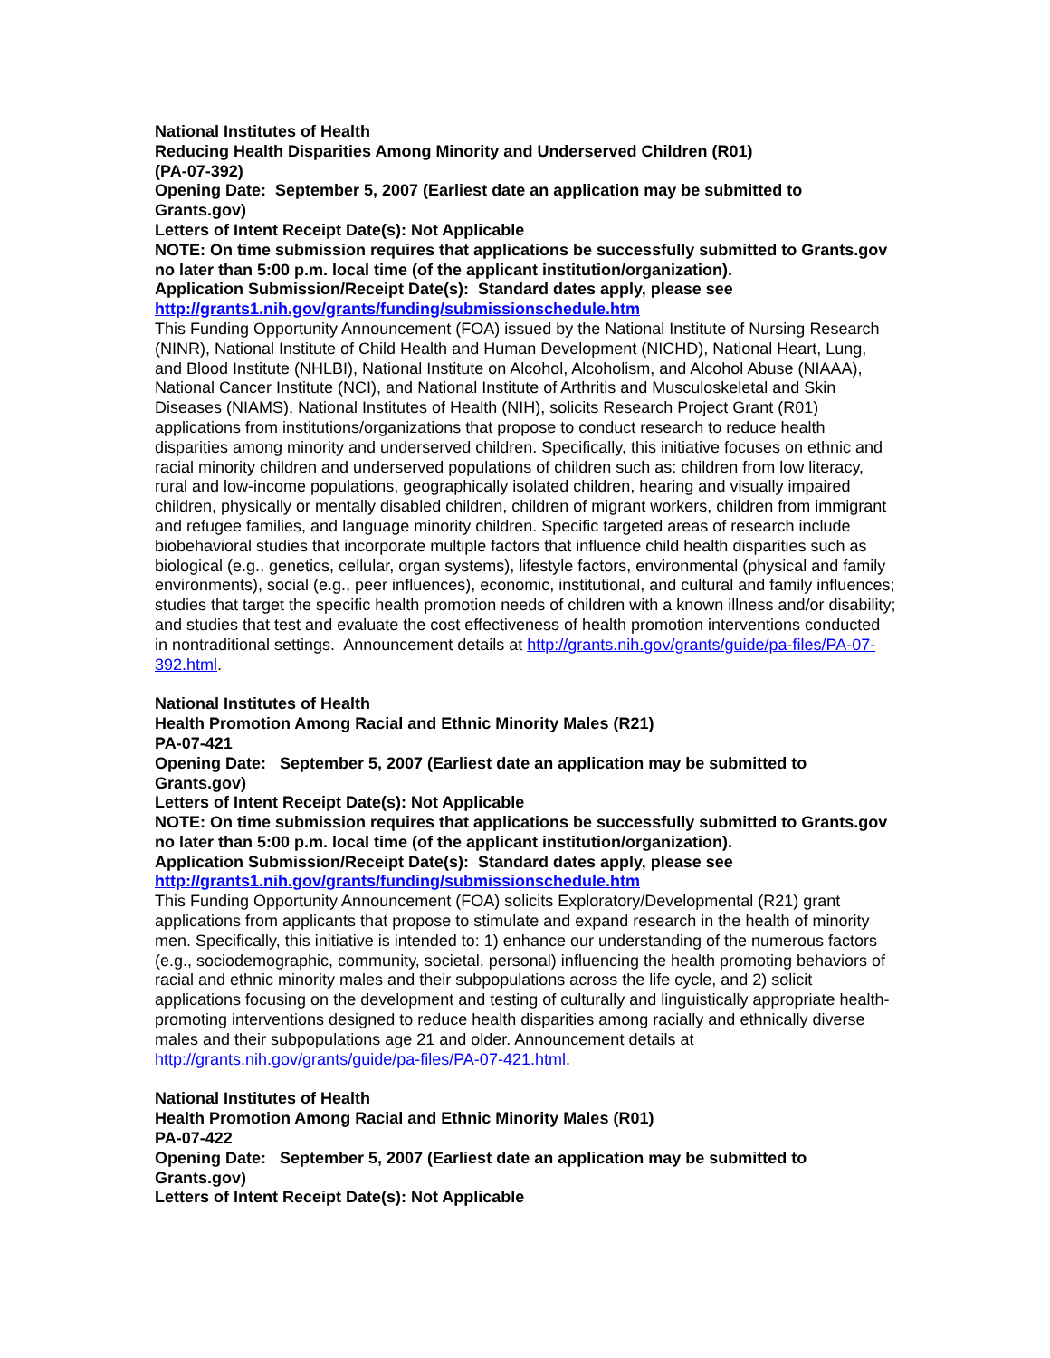National Institutes of Health
Reducing Health Disparities Among Minority and Underserved Children (R01)
(PA-07-392)
Opening Date: September 5, 2007 (Earliest date an application may be submitted to Grants.gov)
Letters of Intent Receipt Date(s): Not Applicable
NOTE: On time submission requires that applications be successfully submitted to Grants.gov no later than 5:00 p.m. local time (of the applicant institution/organization).
Application Submission/Receipt Date(s): Standard dates apply, please see http://grants1.nih.gov/grants/funding/submissionschedule.htm
This Funding Opportunity Announcement (FOA) issued by the National Institute of Nursing Research (NINR), National Institute of Child Health and Human Development (NICHD), National Heart, Lung, and Blood Institute (NHLBI), National Institute on Alcohol, Alcoholism, and Alcohol Abuse (NIAAA), National Cancer Institute (NCI), and National Institute of Arthritis and Musculoskeletal and Skin Diseases (NIAMS), National Institutes of Health (NIH), solicits Research Project Grant (R01) applications from institutions/organizations that propose to conduct research to reduce health disparities among minority and underserved children. Specifically, this initiative focuses on ethnic and racial minority children and underserved populations of children such as: children from low literacy, rural and low-income populations, geographically isolated children, hearing and visually impaired children, physically or mentally disabled children, children of migrant workers, children from immigrant and refugee families, and language minority children. Specific targeted areas of research include biobehavioral studies that incorporate multiple factors that influence child health disparities such as biological (e.g., genetics, cellular, organ systems), lifestyle factors, environmental (physical and family environments), social (e.g., peer influences), economic, institutional, and cultural and family influences; studies that target the specific health promotion needs of children with a known illness and/or disability; and studies that test and evaluate the cost effectiveness of health promotion interventions conducted in nontraditional settings. Announcement details at http://grants.nih.gov/grants/guide/pa-files/PA-07-392.html.
National Institutes of Health
Health Promotion Among Racial and Ethnic Minority Males (R21)
PA-07-421
Opening Date: September 5, 2007 (Earliest date an application may be submitted to Grants.gov)
Letters of Intent Receipt Date(s): Not Applicable
NOTE: On time submission requires that applications be successfully submitted to Grants.gov no later than 5:00 p.m. local time (of the applicant institution/organization).
Application Submission/Receipt Date(s): Standard dates apply, please see http://grants1.nih.gov/grants/funding/submissionschedule.htm
This Funding Opportunity Announcement (FOA) solicits Exploratory/Developmental (R21) grant applications from applicants that propose to stimulate and expand research in the health of minority men. Specifically, this initiative is intended to: 1) enhance our understanding of the numerous factors (e.g., sociodemographic, community, societal, personal) influencing the health promoting behaviors of racial and ethnic minority males and their subpopulations across the life cycle, and 2) solicit applications focusing on the development and testing of culturally and linguistically appropriate health-promoting interventions designed to reduce health disparities among racially and ethnically diverse males and their subpopulations age 21 and older. Announcement details at http://grants.nih.gov/grants/guide/pa-files/PA-07-421.html.
National Institutes of Health
Health Promotion Among Racial and Ethnic Minority Males (R01)
PA-07-422
Opening Date: September 5, 2007 (Earliest date an application may be submitted to Grants.gov)
Letters of Intent Receipt Date(s): Not Applicable